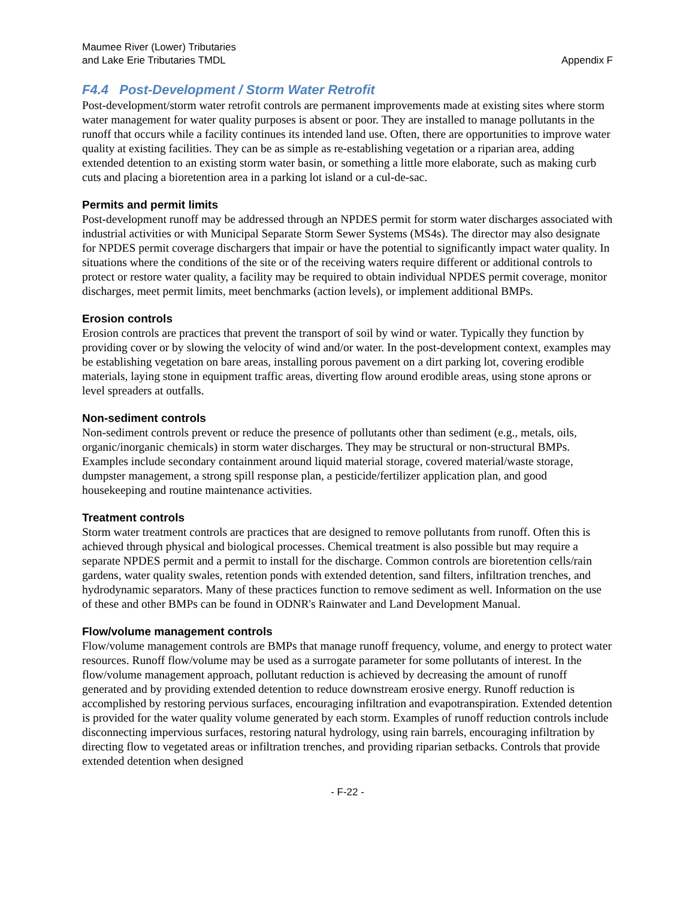Maumee River (Lower) Tributaries
and Lake Erie Tributaries TMDL
Appendix F
F4.4 Post-Development / Storm Water Retrofit
Post-development/storm water retrofit controls are permanent improvements made at existing sites where storm water management for water quality purposes is absent or poor. They are installed to manage pollutants in the runoff that occurs while a facility continues its intended land use. Often, there are opportunities to improve water quality at existing facilities. They can be as simple as re-establishing vegetation or a riparian area, adding extended detention to an existing storm water basin, or something a little more elaborate, such as making curb cuts and placing a bioretention area in a parking lot island or a cul-de-sac.
Permits and permit limits
Post-development runoff may be addressed through an NPDES permit for storm water discharges associated with industrial activities or with Municipal Separate Storm Sewer Systems (MS4s). The director may also designate for NPDES permit coverage dischargers that impair or have the potential to significantly impact water quality. In situations where the conditions of the site or of the receiving waters require different or additional controls to protect or restore water quality, a facility may be required to obtain individual NPDES permit coverage, monitor discharges, meet permit limits, meet benchmarks (action levels), or implement additional BMPs.
Erosion controls
Erosion controls are practices that prevent the transport of soil by wind or water. Typically they function by providing cover or by slowing the velocity of wind and/or water. In the post-development context, examples may be establishing vegetation on bare areas, installing porous pavement on a dirt parking lot, covering erodible materials, laying stone in equipment traffic areas, diverting flow around erodible areas, using stone aprons or level spreaders at outfalls.
Non-sediment controls
Non-sediment controls prevent or reduce the presence of pollutants other than sediment (e.g., metals, oils, organic/inorganic chemicals) in storm water discharges. They may be structural or non-structural BMPs. Examples include secondary containment around liquid material storage, covered material/waste storage, dumpster management, a strong spill response plan, a pesticide/fertilizer application plan, and good housekeeping and routine maintenance activities.
Treatment controls
Storm water treatment controls are practices that are designed to remove pollutants from runoff. Often this is achieved through physical and biological processes. Chemical treatment is also possible but may require a separate NPDES permit and a permit to install for the discharge. Common controls are bioretention cells/rain gardens, water quality swales, retention ponds with extended detention, sand filters, infiltration trenches, and hydrodynamic separators. Many of these practices function to remove sediment as well. Information on the use of these and other BMPs can be found in ODNR's Rainwater and Land Development Manual.
Flow/volume management controls
Flow/volume management controls are BMPs that manage runoff frequency, volume, and energy to protect water resources. Runoff flow/volume may be used as a surrogate parameter for some pollutants of interest. In the flow/volume management approach, pollutant reduction is achieved by decreasing the amount of runoff generated and by providing extended detention to reduce downstream erosive energy. Runoff reduction is accomplished by restoring pervious surfaces, encouraging infiltration and evapotranspiration. Extended detention is provided for the water quality volume generated by each storm. Examples of runoff reduction controls include disconnecting impervious surfaces, restoring natural hydrology, using rain barrels, encouraging infiltration by directing flow to vegetated areas or infiltration trenches, and providing riparian setbacks. Controls that provide extended detention when designed
- F-22 -